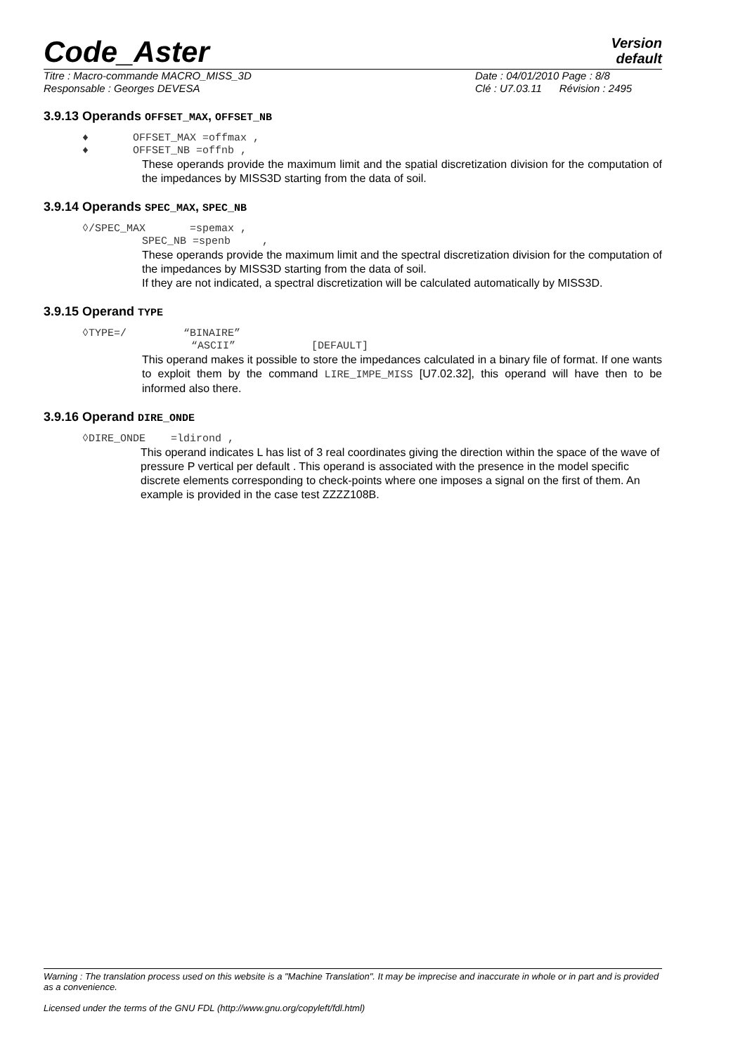Code_Aster
Version
default
Titre : Macro-commande MACRO_MISS_3D
Responsable : Georges DEVESA
Date : 04/01/2010 Page : 8/8
Clé : U7.03.11 Révision : 2495
3.9.13 Operands OFFSET_MAX, OFFSET_NB
♦ OFFSET_MAX =offmax ,
♦ OFFSET_NB =offnb ,
These operands provide the maximum limit and the spatial discretization division for the computation of the impedances by MISS3D starting from the data of soil.
3.9.14 Operands SPEC_MAX, SPEC_NB
◊/SPEC_MAX =spemax ,
SPEC_NB =spenb ,
These operands provide the maximum limit and the spectral discretization division for the computation of the impedances by MISS3D starting from the data of soil.
If they are not indicated, a spectral discretization will be calculated automatically by MISS3D.
3.9.15 Operand TYPE
◊TYPE=/ “BINAIRE”
“ASCII” [DEFAULT]
This operand makes it possible to store the impedances calculated in a binary file of format. If one wants to exploit them by the command LIRE_IMPE_MISS [U7.02.32], this operand will have then to be informed also there.
3.9.16 Operand DIRE_ONDE
◊DIRE_ONDE =ldirond ,
This operand indicates L has list of 3 real coordinates giving the direction within the space of the wave of pressure P vertical per default . This operand is associated with the presence in the model specific discrete elements corresponding to check-points where one imposes a signal on the first of them. An example is provided in the case test ZZZZ108B.
Warning : The translation process used on this website is a "Machine Translation". It may be imprecise and inaccurate in whole or in part and is provided as a convenience.
Licensed under the terms of the GNU FDL (http://www.gnu.org/copyleft/fdl.html)